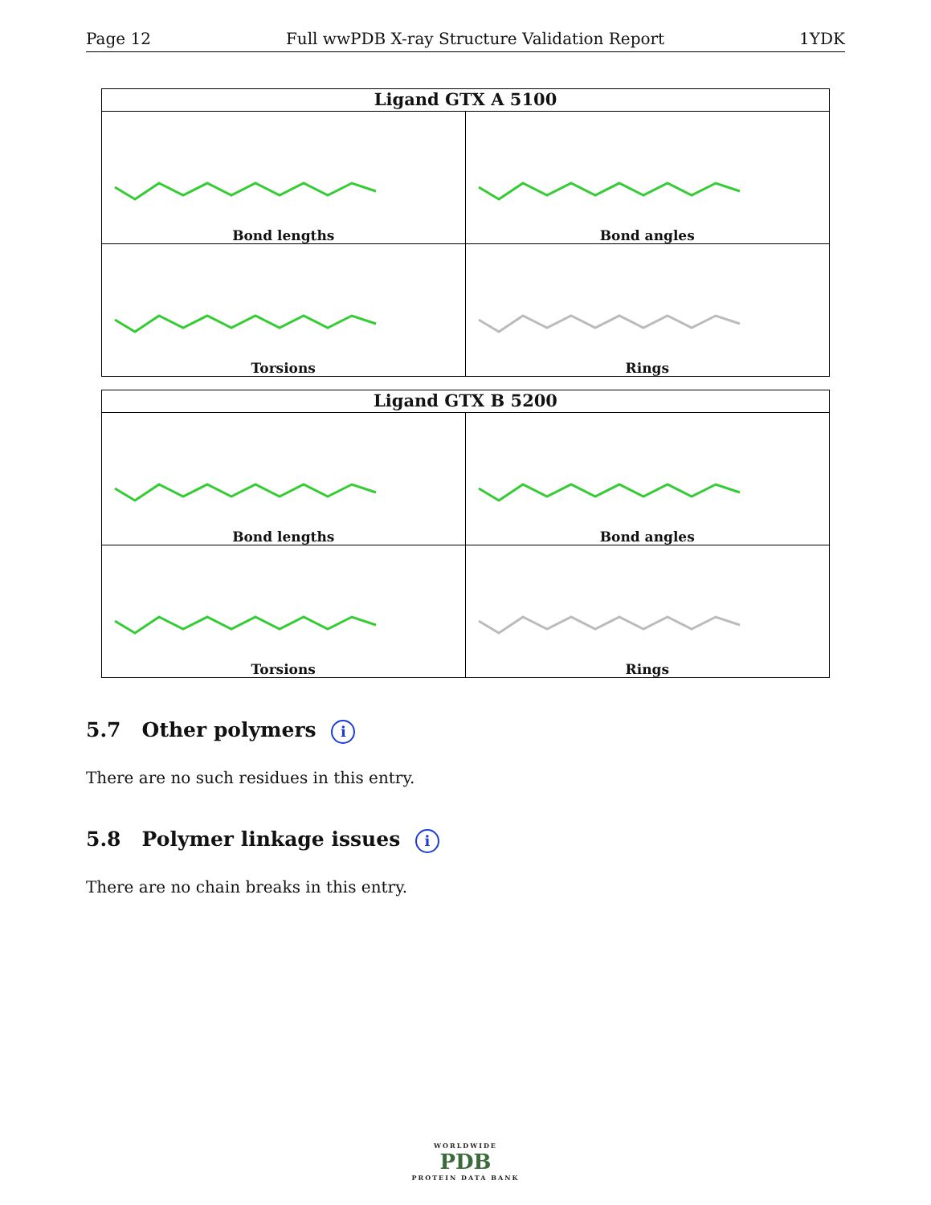Page 12 Full wwPDB X-ray Structure Validation Report 1YDK
Ligand GTX A 5100
Bond lengths
Bond angles
Torsions
Rings
Ligand GTX B 5200
Bond lengths
Bond angles
Torsions
Rings
5.7 Other polymers i
There are no such residues in this entry.
5.8 Polymer linkage issues i
There are no chain breaks in this entry.
WORLDWIDE
PDB
PROTEIN DATA BANK